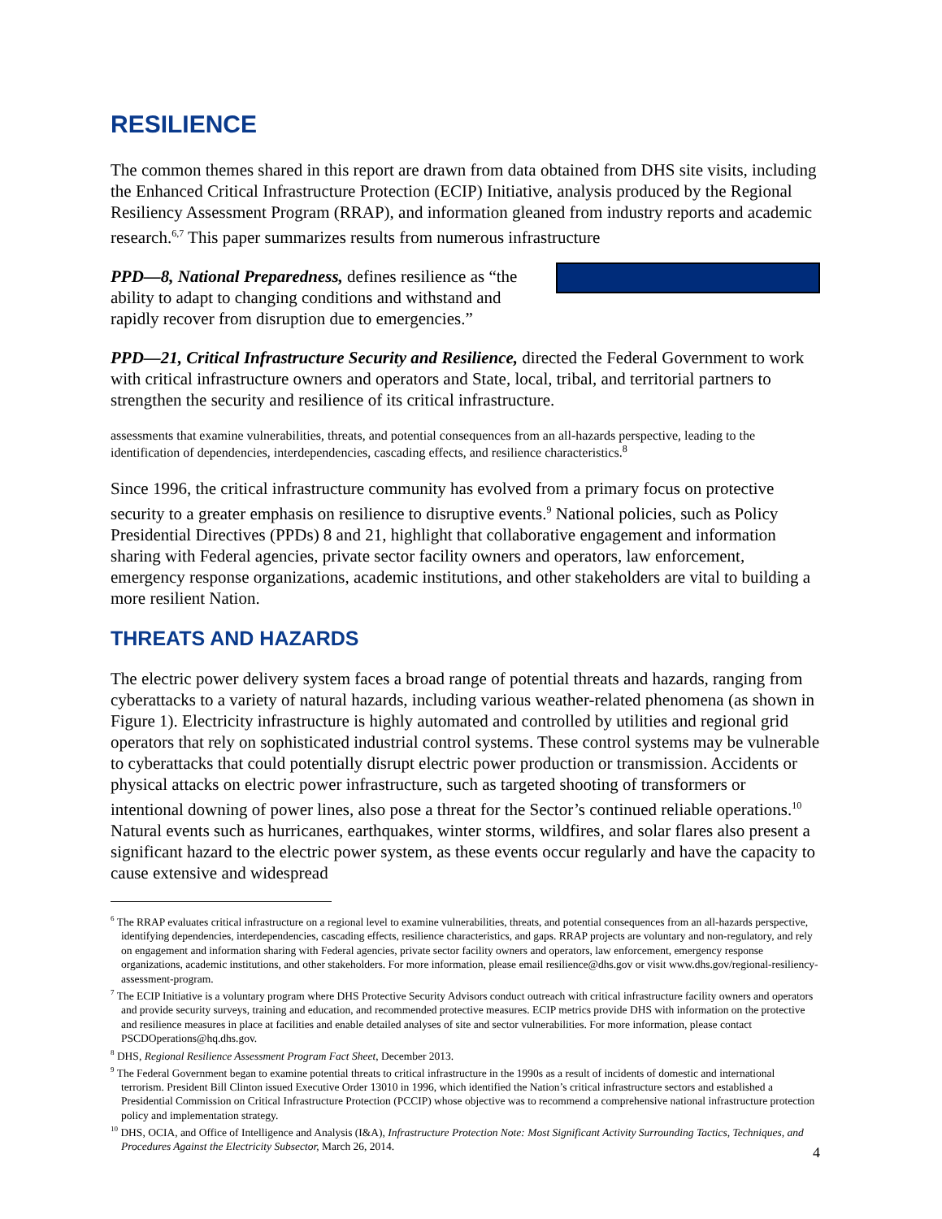RESILIENCE
The common themes shared in this report are drawn from data obtained from DHS site visits, including the Enhanced Critical Infrastructure Protection (ECIP) Initiative, analysis produced by the Regional Resiliency Assessment Program (RRAP), and information gleaned from industry reports and academic research.<sup>6,7</sup> This paper summarizes results from numerous infrastructure
PPD—8, National Preparedness, defines resilience as “the ability to adapt to changing conditions and withstand and rapidly recover from disruption due to emergencies.”
PPD—21, Critical Infrastructure Security and Resilience, directed the Federal Government to work with critical infrastructure owners and operators and State, local, tribal, and territorial partners to strengthen the security and resilience of its critical infrastructure.
assessments that examine vulnerabilities, threats, and potential consequences from an all-hazards perspective, leading to the identification of dependencies, interdependencies, cascading effects, and resilience characteristics.<sup>8</sup>
Since 1996, the critical infrastructure community has evolved from a primary focus on protective security to a greater emphasis on resilience to disruptive events.<sup>9</sup> National policies, such as Policy Presidential Directives (PPDs) 8 and 21, highlight that collaborative engagement and information sharing with Federal agencies, private sector facility owners and operators, law enforcement, emergency response organizations, academic institutions, and other stakeholders are vital to building a more resilient Nation.
THREATS AND HAZARDS
The electric power delivery system faces a broad range of potential threats and hazards, ranging from cyberattacks to a variety of natural hazards, including various weather-related phenomena (as shown in Figure 1). Electricity infrastructure is highly automated and controlled by utilities and regional grid operators that rely on sophisticated industrial control systems. These control systems may be vulnerable to cyberattacks that could potentially disrupt electric power production or transmission. Accidents or physical attacks on electric power infrastructure, such as targeted shooting of transformers or intentional downing of power lines, also pose a threat for the Sector’s continued reliable operations.<sup>10</sup> Natural events such as hurricanes, earthquakes, winter storms, wildfires, and solar flares also present a significant hazard to the electric power system, as these events occur regularly and have the capacity to cause extensive and widespread
<sup>6</sup> The RRAP evaluates critical infrastructure on a regional level to examine vulnerabilities, threats, and potential consequences from an all-hazards perspective, identifying dependencies, interdependencies, cascading effects, resilience characteristics, and gaps. RRAP projects are voluntary and non-regulatory, and rely on engagement and information sharing with Federal agencies, private sector facility owners and operators, law enforcement, emergency response organizations, academic institutions, and other stakeholders. For more information, please email resilience@dhs.gov or visit www.dhs.gov/regional-resiliency-assessment-program.
<sup>7</sup> The ECIP Initiative is a voluntary program where DHS Protective Security Advisors conduct outreach with critical infrastructure facility owners and operators and provide security surveys, training and education, and recommended protective measures. ECIP metrics provide DHS with information on the protective and resilience measures in place at facilities and enable detailed analyses of site and sector vulnerabilities. For more information, please contact PSCDOperations@hq.dhs.gov.
<sup>8</sup> DHS, Regional Resilience Assessment Program Fact Sheet, December 2013.
<sup>9</sup> The Federal Government began to examine potential threats to critical infrastructure in the 1990s as a result of incidents of domestic and international terrorism. President Bill Clinton issued Executive Order 13010 in 1996, which identified the Nation’s critical infrastructure sectors and established a Presidential Commission on Critical Infrastructure Protection (PCCIP) whose objective was to recommend a comprehensive national infrastructure protection policy and implementation strategy.
<sup>10</sup> DHS, OCIA, and Office of Intelligence and Analysis (I&A), Infrastructure Protection Note: Most Significant Activity Surrounding Tactics, Techniques, and Procedures Against the Electricity Subsector, March 26, 2014.
4